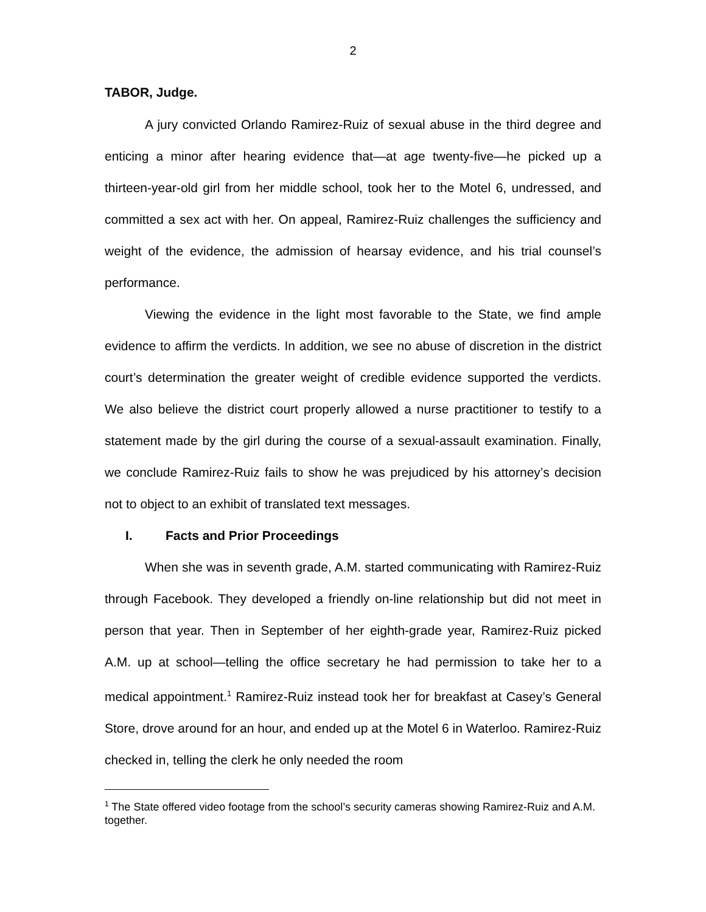2
TABOR, Judge.
A jury convicted Orlando Ramirez-Ruiz of sexual abuse in the third degree and enticing a minor after hearing evidence that—at age twenty-five—he picked up a thirteen-year-old girl from her middle school, took her to the Motel 6, undressed, and committed a sex act with her. On appeal, Ramirez-Ruiz challenges the sufficiency and weight of the evidence, the admission of hearsay evidence, and his trial counsel’s performance.
Viewing the evidence in the light most favorable to the State, we find ample evidence to affirm the verdicts. In addition, we see no abuse of discretion in the district court’s determination the greater weight of credible evidence supported the verdicts. We also believe the district court properly allowed a nurse practitioner to testify to a statement made by the girl during the course of a sexual-assault examination. Finally, we conclude Ramirez-Ruiz fails to show he was prejudiced by his attorney’s decision not to object to an exhibit of translated text messages.
I. Facts and Prior Proceedings
When she was in seventh grade, A.M. started communicating with Ramirez-Ruiz through Facebook. They developed a friendly on-line relationship but did not meet in person that year. Then in September of her eighth-grade year, Ramirez-Ruiz picked A.M. up at school—telling the office secretary he had permission to take her to a medical appointment.<sup>1</sup> Ramirez-Ruiz instead took her for breakfast at Casey’s General Store, drove around for an hour, and ended up at the Motel 6 in Waterloo. Ramirez-Ruiz checked in, telling the clerk he only needed the room
<sup>1</sup> The State offered video footage from the school’s security cameras showing Ramirez-Ruiz and A.M. together.